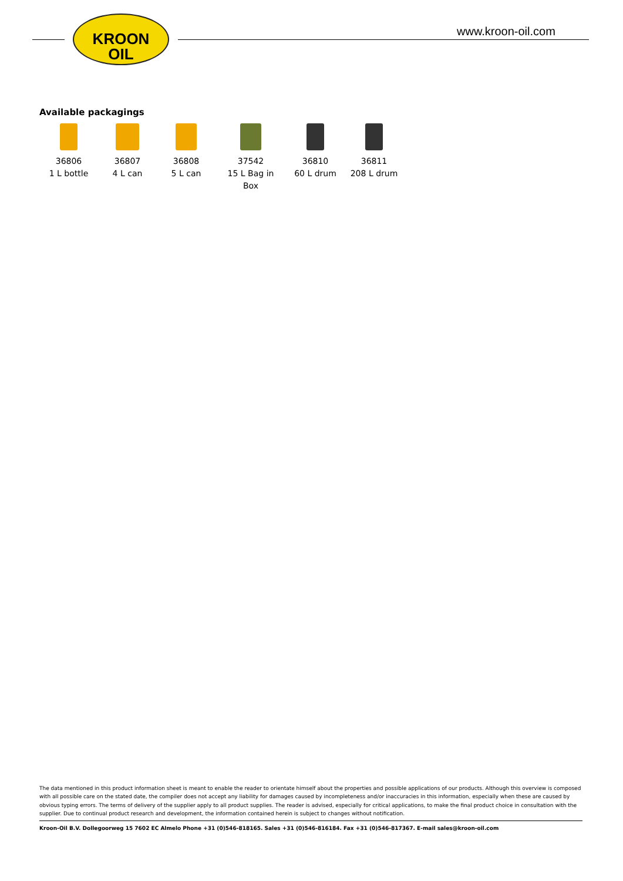KROON
OIL
www.kroon-oil.com
Available packagings
36806
1 L bottle
36807
4 L can
36808
5 L can
37542
15 L Bag in
Box
36810
60 L drum
36811
208 L drum
The data mentioned in this product information sheet is meant to enable the reader to orientate himself about the properties and possible applications of our products. Although this overview is composed with all possible care on the stated date, the compiler does not accept any liability for damages caused by incompleteness and/or inaccuracies in this information, especially when these are caused by obvious typing errors. The terms of delivery of the supplier apply to all product supplies. The reader is advised, especially for critical applications, to make the final product choice in consultation with the supplier. Due to continual product research and development, the information contained herein is subject to changes without notification.
Kroon-Oil B.V. Dollegoorweg 15 7602 EC Almelo Phone +31 (0)546-818165. Sales +31 (0)546-816184. Fax +31 (0)546-817367. E-mail sales@kroon-oil.com